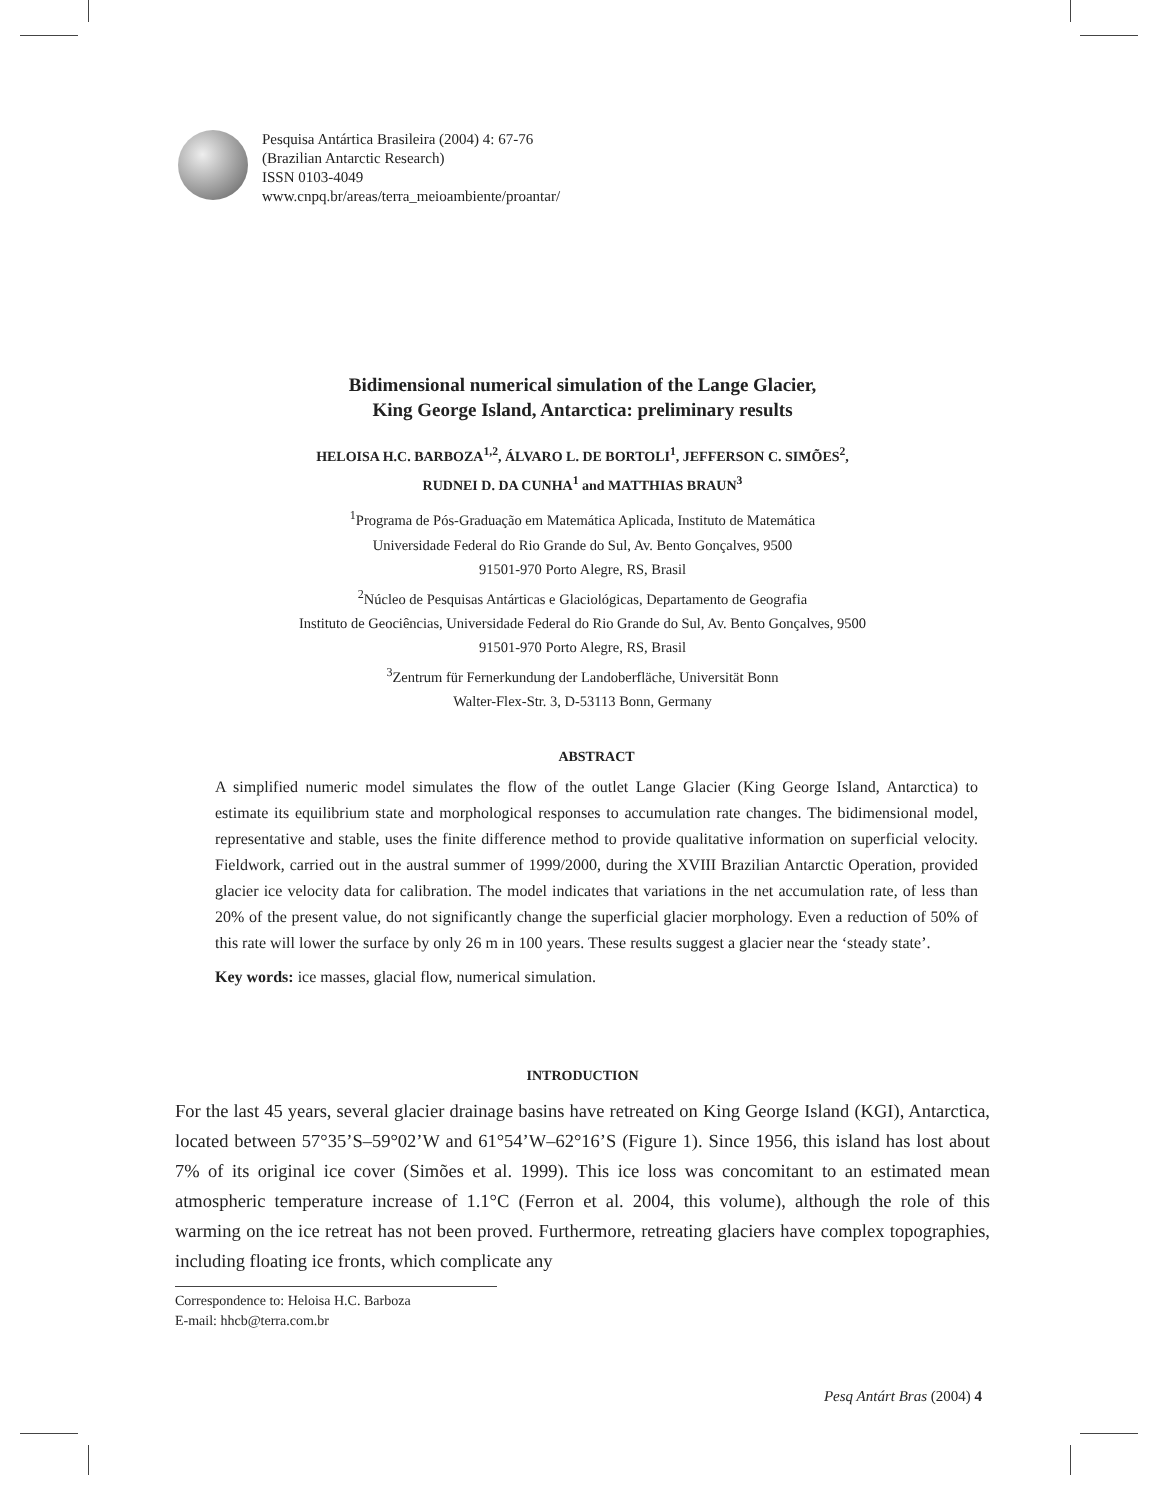Pesquisa Antártica Brasileira (2004) 4: 67-76
(Brazilian Antarctic Research)
ISSN 0103-4049
www.cnpq.br/areas/terra_meioambiente/proantar/
Bidimensional numerical simulation of the Lange Glacier,
King George Island, Antarctica: preliminary results
HELOISA H.C. BARBOZA<sup>1,2</sup>, ÁLVARO L. DE BORTOLI<sup>1</sup>, JEFFERSON C. SIMÕES<sup>2</sup>,
RUDNEI D. DA CUNHA<sup>1</sup> and MATTHIAS BRAUN<sup>3</sup>
<sup>1</sup> Programa de Pós-Graduação em Matemática Aplicada, Instituto de Matemática
Universidade Federal do Rio Grande do Sul, Av. Bento Gonçalves, 9500
91501-970 Porto Alegre, RS, Brasil
<sup>2</sup> Núcleo de Pesquisas Antárticas e Glaciológicas, Departamento de Geografia
Instituto de Geociências, Universidade Federal do Rio Grande do Sul, Av. Bento Gonçalves, 9500
91501-970 Porto Alegre, RS, Brasil
<sup>3</sup> Zentrum für Fernerkundung der Landoberfläche, Universität Bonn
Walter-Flex-Str. 3, D-53113 Bonn, Germany
ABSTRACT
A simplified numeric model simulates the flow of the outlet Lange Glacier (King George Island, Antarctica) to estimate its equilibrium state and morphological responses to accumulation rate changes. The bidimensional model, representative and stable, uses the finite difference method to provide qualitative information on superficial velocity. Fieldwork, carried out in the austral summer of 1999/2000, during the XVIII Brazilian Antarctic Operation, provided glacier ice velocity data for calibration. The model indicates that variations in the net accumulation rate, of less than 20% of the present value, do not significantly change the superficial glacier morphology. Even a reduction of 50% of this rate will lower the surface by only 26 m in 100 years. These results suggest a glacier near the ‘steady state’.
Key words: ice masses, glacial flow, numerical simulation.
INTRODUCTION
For the last 45 years, several glacier drainage basins have retreated on King George Island (KGI), Antarctica, located between 57°35’S–59°02’W and 61°54’W–62°16’S (Figure 1). Since 1956, this island has lost about 7% of its original ice cover (Simões et al. 1999). This ice loss was concomitant to an estimated mean atmospheric temperature increase of 1.1°C (Ferron et al. 2004, this volume), although the role of this warming on the ice retreat has not been proved. Furthermore, retreating glaciers have complex topographies, including floating ice fronts, which complicate any
Correspondence to: Heloisa H.C. Barboza
E-mail: hhcb@terra.com.br
Pesq Antárt Bras (2004) 4